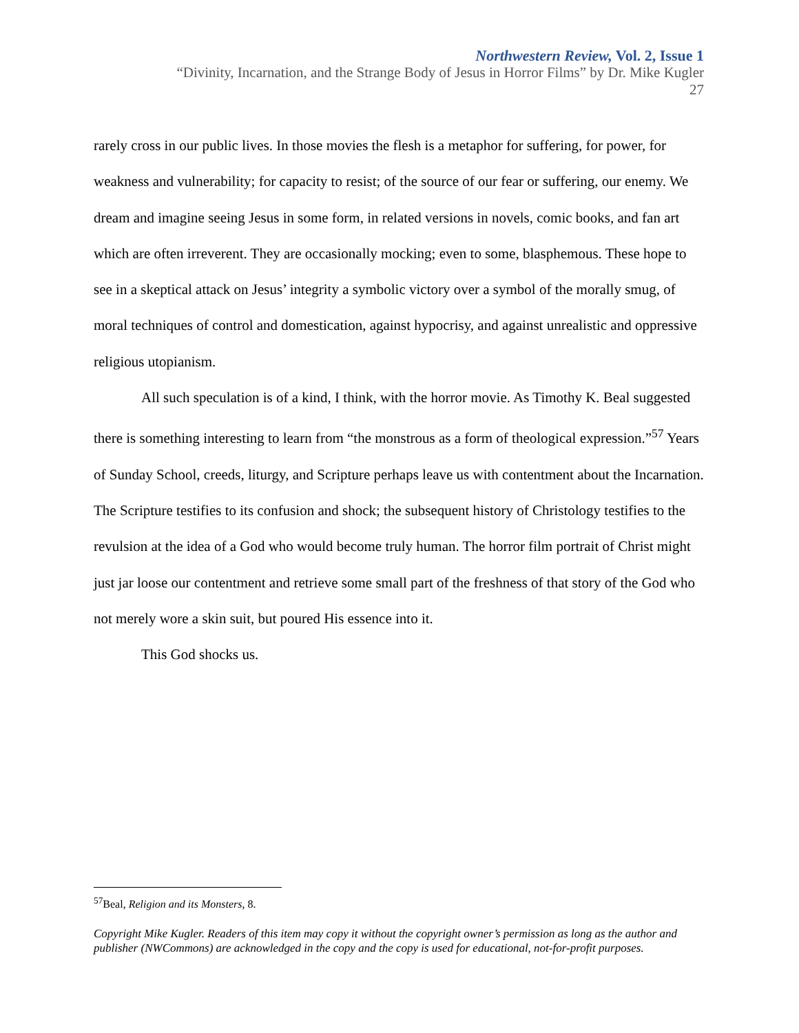Northwestern Review, Vol. 2, Issue 1
“Divinity, Incarnation, and the Strange Body of Jesus in Horror Films” by Dr. Mike Kugler
27
rarely cross in our public lives. In those movies the flesh is a metaphor for suffering, for power, for weakness and vulnerability; for capacity to resist; of the source of our fear or suffering, our enemy. We dream and imagine seeing Jesus in some form, in related versions in novels, comic books, and fan art which are often irreverent. They are occasionally mocking; even to some, blasphemous. These hope to see in a skeptical attack on Jesus’ integrity a symbolic victory over a symbol of the morally smug, of moral techniques of control and domestication, against hypocrisy, and against unrealistic and oppressive religious utopianism.
All such speculation is of a kind, I think, with the horror movie. As Timothy K. Beal suggested there is something interesting to learn from “the monstrous as a form of theological expression.”<sup>57</sup> Years of Sunday School, creeds, liturgy, and Scripture perhaps leave us with contentment about the Incarnation. The Scripture testifies to its confusion and shock; the subsequent history of Christology testifies to the revulsion at the idea of a God who would become truly human. The horror film portrait of Christ might just jar loose our contentment and retrieve some small part of the freshness of that story of the God who not merely wore a skin suit, but poured His essence into it.
This God shocks us.
<sup>57</sup> Beal, Religion and its Monsters, 8.
Copyright Mike Kugler. Readers of this item may copy it without the copyright owner’s permission as long as the author and publisher (NWCommons) are acknowledged in the copy and the copy is used for educational, not-for-profit purposes.